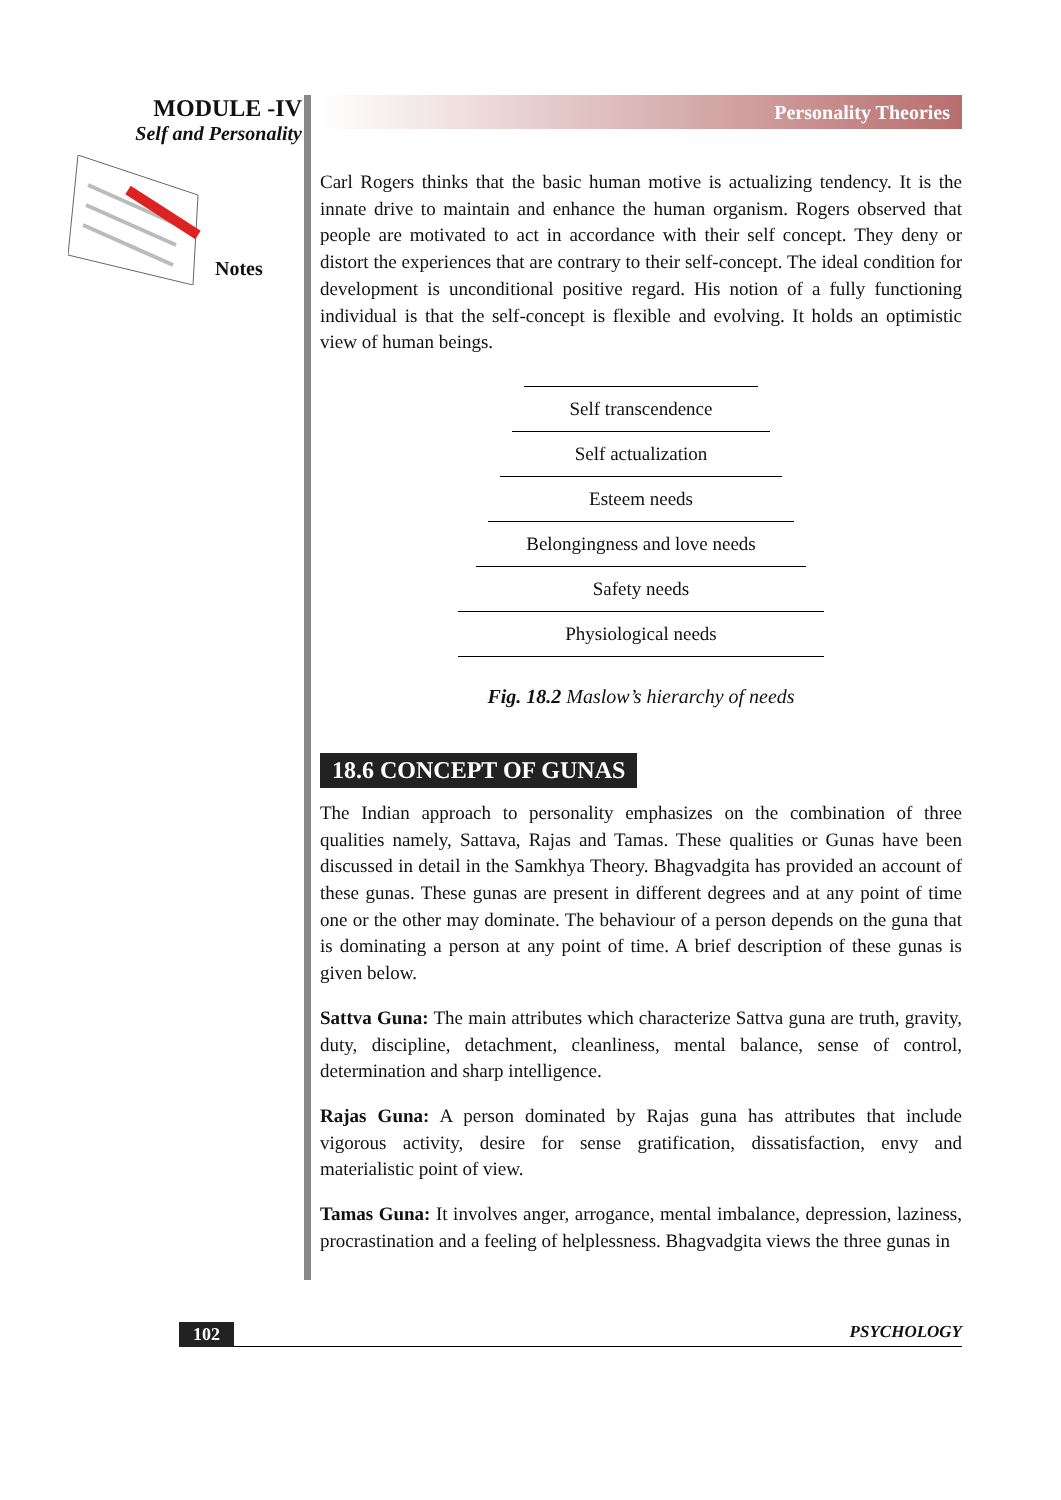MODULE -IV
Self and Personality
Notes
Personality Theories
Carl Rogers thinks that the basic human motive is actualizing tendency. It is the innate drive to maintain and enhance the human organism. Rogers observed that people are motivated to act in accordance with their self concept. They deny or distort the experiences that are contrary to their self-concept. The ideal condition for development is unconditional positive regard. His notion of a fully functioning individual is that the self-concept is flexible and evolving. It holds an optimistic view of human beings.
Self transcendence
Self actualization
Esteem needs
Belongingness and love needs
Safety needs
Physiological needs
Fig. 18.2 Maslow’s hierarchy of needs
18.6 CONCEPT OF GUNAS
The Indian approach to personality emphasizes on the combination of three qualities namely, Sattava, Rajas and Tamas. These qualities or Gunas have been discussed in detail in the Samkhya Theory. Bhagvadgita has provided an account of these gunas. These gunas are present in different degrees and at any point of time one or the other may dominate. The behaviour of a person depends on the guna that is dominating a person at any point of time. A brief description of these gunas is given below.
Sattva Guna: The main attributes which characterize Sattva guna are truth, gravity, duty, discipline, detachment, cleanliness, mental balance, sense of control, determination and sharp intelligence.
Rajas Guna: A person dominated by Rajas guna has attributes that include vigorous activity, desire for sense gratification, dissatisfaction, envy and materialistic point of view.
Tamas Guna: It involves anger, arrogance, mental imbalance, depression, laziness, procrastination and a feeling of helplessness. Bhagvadgita views the three gunas in
102 PSYCHOLOGY